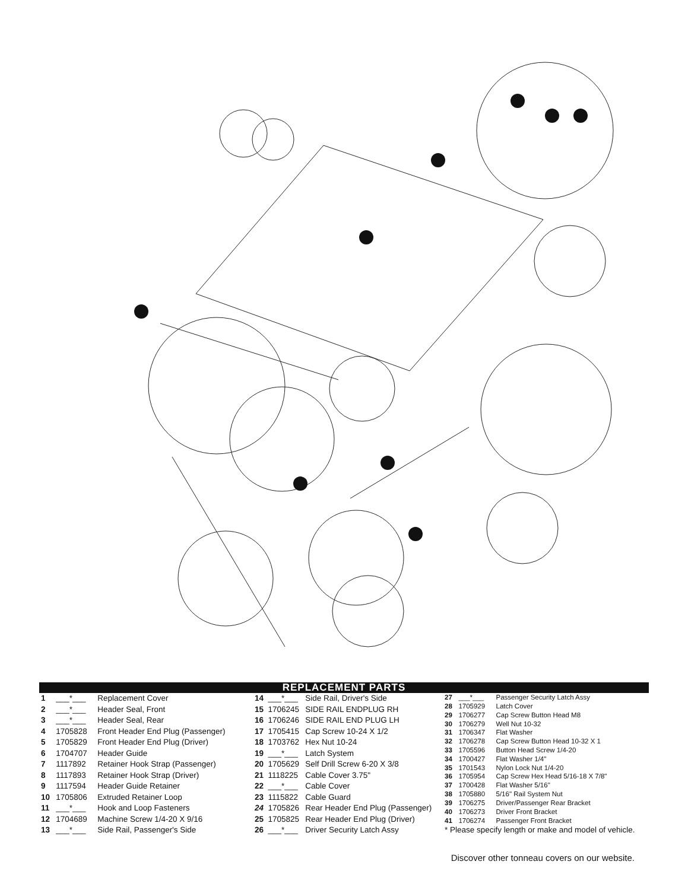REPLACEMENT PARTS
| 1 | ___*___ | Replacement Cover |
| 2 | ___*___ | Header Seal, Front |
| 3 | ___*___ | Header Seal, Rear |
| 4 | 1705828 | Front Header End Plug (Passenger) |
| 5 | 1705829 | Front Header End Plug (Driver) |
| 6 | 1704707 | Header Guide |
| 7 | 1117892 | Retainer Hook Strap (Passenger) |
| 8 | 1117893 | Retainer Hook Strap (Driver) |
| 9 | 1117594 | Header Guide Retainer |
| 10 | 1705806 | Extruded Retainer Loop |
| 11 | ___*___ | Hook and Loop Fasteners |
| 12 | 1704689 | Machine Screw 1/4-20 X 9/16 |
| 13 | ___*___ | Side Rail, Passenger's Side |
| 14 | ___*___ | Side Rail, Driver's Side |
| 15 | 1706245 | SIDE RAIL ENDPLUG RH |
| 16 | 1706246 | SIDE RAIL END PLUG LH |
| 17 | 1705415 | Cap Screw 10-24 X 1/2 |
| 18 | 1703762 | Hex Nut 10-24 |
| 19 | ___*___ | Latch System |
| 20 | 1705629 | Self Drill Screw 6-20 X 3/8 |
| 21 | 1118225 | Cable Cover 3.75" |
| 22 | ___*___ | Cable Cover |
| 23 | 1115822 | Cable Guard |
| 24 | 1705826 | Rear Header End Plug (Passenger) |
| 25 | 1705825 | Rear Header End Plug (Driver) |
| 26 | ___*___ | Driver Security Latch Assy |
| 27 | ___*___ | Passenger Security Latch Assy |
| 28 | 1705929 | Latch Cover |
| 29 | 1706277 | Cap Screw Button Head M8 |
| 30 | 1706279 | Well Nut 10-32 |
| 31 | 1706347 | Flat Washer |
| 32 | 1706278 | Cap Screw Button Head 10-32 X 1 |
| 33 | 1705596 | Button Head Screw 1/4-20 |
| 34 | 1700427 | Flat Washer 1/4" |
| 35 | 1701543 | Nylon Lock Nut 1/4-20 |
| 36 | 1705954 | Cap Screw Hex Head 5/16-18 X 7/8" |
| 37 | 1700428 | Flat Washer 5/16" |
| 38 | 1705880 | 5/16" Rail System Nut |
| 39 | 1706275 | Driver/Passenger Rear Bracket |
| 40 | 1706273 | Driver Front Bracket |
| 41 | 1706274 | Passenger Front Bracket |
| * Please specify length or make and model of vehicle. | | |
Discover other tonneau covers on our website.